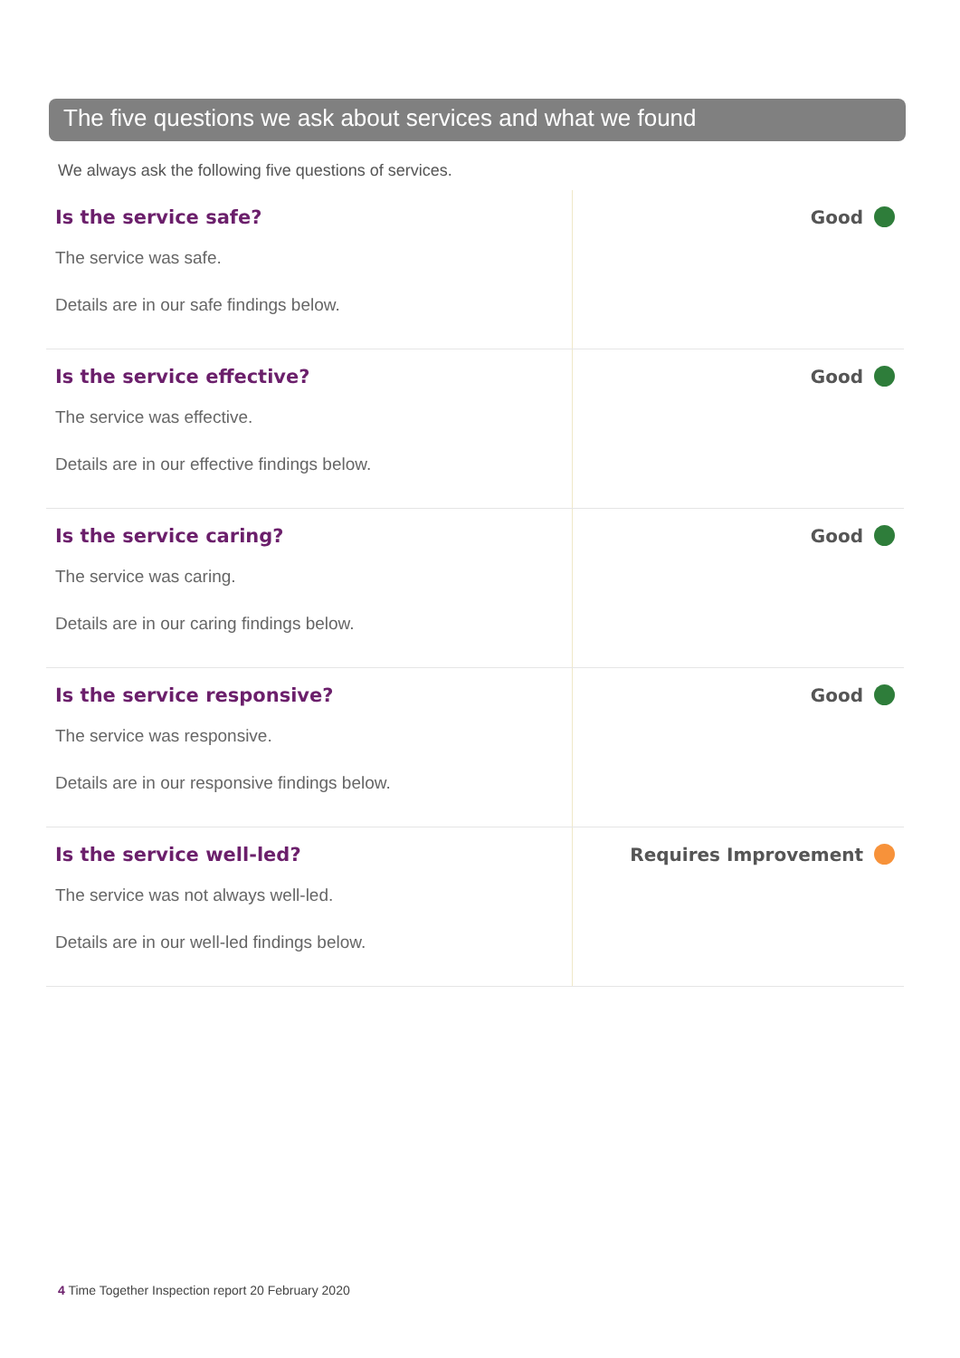The five questions we ask about services and what we found
We always ask the following five questions of services.
| Is the service safe? The service was safe. Details are in our safe findings below. | Good |
| Is the service effective? The service was effective. Details are in our effective findings below. | Good |
| Is the service caring? The service was caring. Details are in our caring findings below. | Good |
| Is the service responsive? The service was responsive. Details are in our responsive findings below. | Good |
| Is the service well-led? The service was not always well-led. Details are in our well-led findings below. | Requires Improvement |
4 Time Together Inspection report 20 February 2020